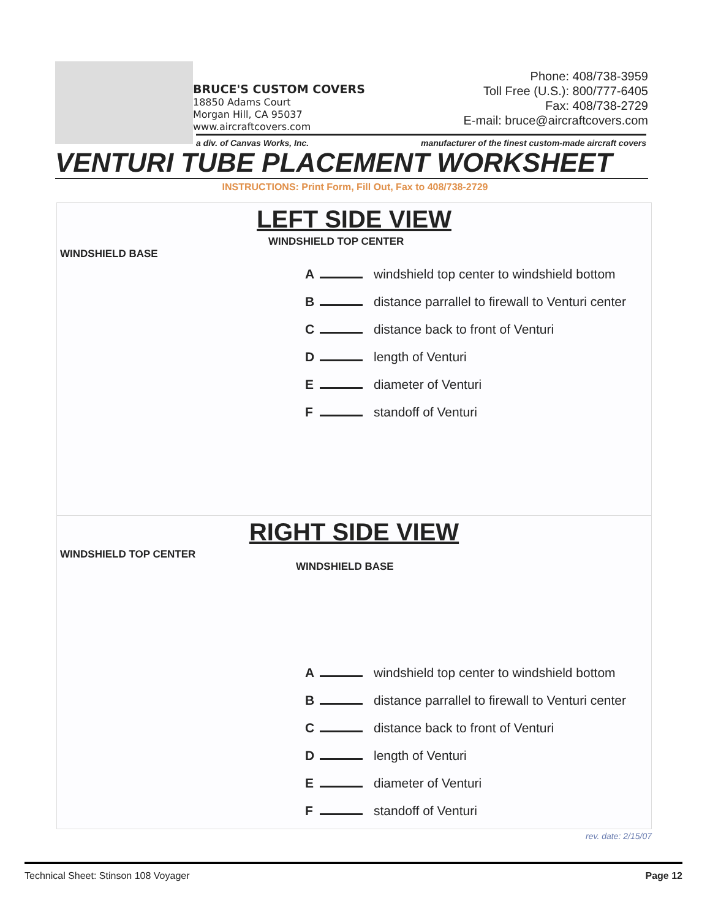BRUCE'S CUSTOM COVERS
18850 Adams Court
Morgan Hill, CA 95037
www.aircraftcovers.com
Phone: 408/738-3959
Toll Free (U.S.): 800/777-6405
Fax: 408/738-2729
E-mail: bruce@aircraftcovers.com
a div. of Canvas Works, Inc. manufacturer of the finest custom-made aircraft covers
VENTURI TUBE PLACEMENT WORKSHEET
INSTRUCTIONS: Print Form, Fill Out, Fax to 408/738-2729
LEFT SIDE VIEW
WINDSHIELD TOP CENTER
WINDSHIELD BASE
A windshield top center to windshield bottom
B distance parrallel to firewall to Venturi center
C distance back to front of Venturi
D length of Venturi
E diameter of Venturi
F standoff of Venturi
RIGHT SIDE VIEW
WINDSHIELD TOP CENTER
WINDSHIELD BASE
A windshield top center to windshield bottom
B distance parrallel to firewall to Venturi center
C distance back to front of Venturi
D length of Venturi
E diameter of Venturi
F standoff of Venturi
rev. date: 2/15/07
Technical Sheet: Stinson 108 Voyager Page 12